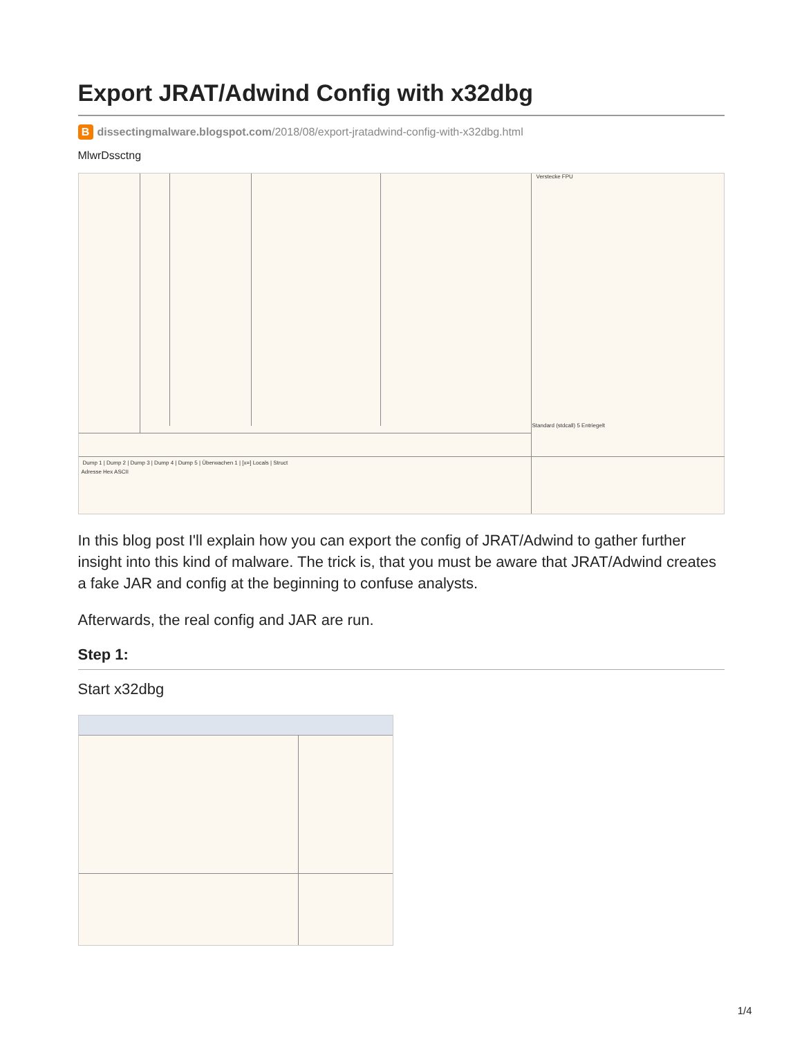Export JRAT/Adwind Config with x32dbg
Bdissectingmalware.blogspot.com/2018/08/export-jratadwind-config-with-x32dbg.html
MlwrDssctng
Verstecke FPU
Standard (stdcall) 5 Entriegelt
Dump 1 | Dump 2 | Dump 3 | Dump 4 | Dump 5 | Überwachen 1 | [x=] Locals | Struct
Adresse Hex ASCII
In this blog post I'll explain how you can export the config of JRAT/Adwind to gather further insight into this kind of malware. The trick is, that you must be aware that JRAT/Adwind creates a fake JAR and config at the beginning to confuse analysts.
Afterwards, the real config and JAR are run.
Step 1:
Start x32dbg
1/4